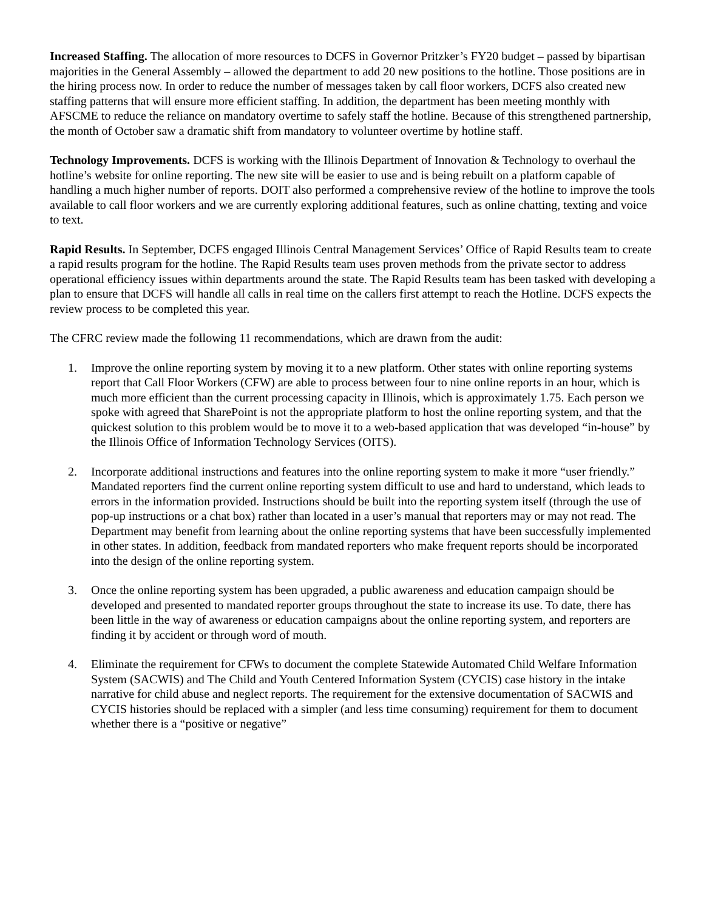Increased Staffing. The allocation of more resources to DCFS in Governor Pritzker’s FY20 budget – passed by bipartisan majorities in the General Assembly – allowed the department to add 20 new positions to the hotline. Those positions are in the hiring process now. In order to reduce the number of messages taken by call floor workers, DCFS also created new staffing patterns that will ensure more efficient staffing. In addition, the department has been meeting monthly with AFSCME to reduce the reliance on mandatory overtime to safely staff the hotline. Because of this strengthened partnership, the month of October saw a dramatic shift from mandatory to volunteer overtime by hotline staff.
Technology Improvements. DCFS is working with the Illinois Department of Innovation & Technology to overhaul the hotline’s website for online reporting. The new site will be easier to use and is being rebuilt on a platform capable of handling a much higher number of reports. DOIT also performed a comprehensive review of the hotline to improve the tools available to call floor workers and we are currently exploring additional features, such as online chatting, texting and voice to text.
Rapid Results. In September, DCFS engaged Illinois Central Management Services’ Office of Rapid Results team to create a rapid results program for the hotline. The Rapid Results team uses proven methods from the private sector to address operational efficiency issues within departments around the state. The Rapid Results team has been tasked with developing a plan to ensure that DCFS will handle all calls in real time on the callers first attempt to reach the Hotline. DCFS expects the review process to be completed this year.
The CFRC review made the following 11 recommendations, which are drawn from the audit:
1. Improve the online reporting system by moving it to a new platform. Other states with online reporting systems report that Call Floor Workers (CFW) are able to process between four to nine online reports in an hour, which is much more efficient than the current processing capacity in Illinois, which is approximately 1.75. Each person we spoke with agreed that SharePoint is not the appropriate platform to host the online reporting system, and that the quickest solution to this problem would be to move it to a web-based application that was developed “in-house” by the Illinois Office of Information Technology Services (OITS).
2. Incorporate additional instructions and features into the online reporting system to make it more “user friendly.” Mandated reporters find the current online reporting system difficult to use and hard to understand, which leads to errors in the information provided. Instructions should be built into the reporting system itself (through the use of pop-up instructions or a chat box) rather than located in a user’s manual that reporters may or may not read. The Department may benefit from learning about the online reporting systems that have been successfully implemented in other states. In addition, feedback from mandated reporters who make frequent reports should be incorporated into the design of the online reporting system.
3. Once the online reporting system has been upgraded, a public awareness and education campaign should be developed and presented to mandated reporter groups throughout the state to increase its use. To date, there has been little in the way of awareness or education campaigns about the online reporting system, and reporters are finding it by accident or through word of mouth.
4. Eliminate the requirement for CFWs to document the complete Statewide Automated Child Welfare Information System (SACWIS) and The Child and Youth Centered Information System (CYCIS) case history in the intake narrative for child abuse and neglect reports. The requirement for the extensive documentation of SACWIS and CYCIS histories should be replaced with a simpler (and less time consuming) requirement for them to document whether there is a “positive or negative”